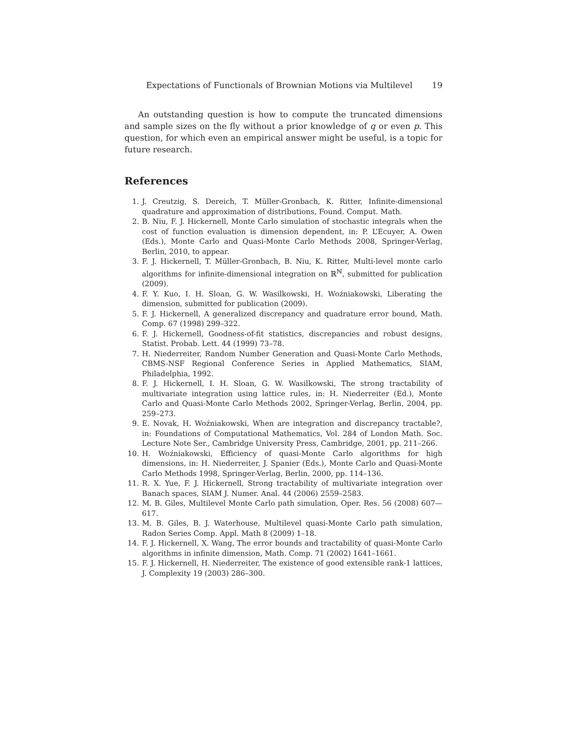Expectations of Functionals of Brownian Motions via Multilevel 19
An outstanding question is how to compute the truncated dimensions and sample sizes on the fly without a prior knowledge of q or even p. This question, for which even an empirical answer might be useful, is a topic for future research.
References
1. J. Creutzig, S. Dereich, T. Müller-Gronbach, K. Ritter, Infinite-dimensional quadrature and approximation of distributions, Found. Comput. Math.
2. B. Niu, F. J. Hickernell, Monte Carlo simulation of stochastic integrals when the cost of function evaluation is dimension dependent, in: P. L’Ecuyer, A. Owen (Eds.), Monte Carlo and Quasi-Monte Carlo Methods 2008, Springer-Verlag, Berlin, 2010, to appear.
3. F. J. Hickernell, T. Müller-Gronbach, B. Niu, K. Ritter, Multi-level monte carlo algorithms for infinite-dimensional integration on ℝ<sup>ℕ</sup>, submitted for publication (2009).
4. F. Y. Kuo, I. H. Sloan, G. W. Wasilkowski, H. Woźniakowski, Liberating the dimension, submitted for publication (2009).
5. F. J. Hickernell, A generalized discrepancy and quadrature error bound, Math. Comp. 67 (1998) 299–322.
6. F. J. Hickernell, Goodness-of-fit statistics, discrepancies and robust designs, Statist. Probab. Lett. 44 (1999) 73–78.
7. H. Niederreiter, Random Number Generation and Quasi-Monte Carlo Methods, CBMS-NSF Regional Conference Series in Applied Mathematics, SIAM, Philadelphia, 1992.
8. F. J. Hickernell, I. H. Sloan, G. W. Wasilkowski, The strong tractability of multivariate integration using lattice rules, in: H. Niederreiter (Ed.), Monte Carlo and Quasi-Monte Carlo Methods 2002, Springer-Verlag, Berlin, 2004, pp. 259–273.
9. E. Novak, H. Woźniakowski, When are integration and discrepancy tractable?, in: Foundations of Computational Mathematics, Vol. 284 of London Math. Soc. Lecture Note Ser., Cambridge University Press, Cambridge, 2001, pp. 211–266.
10. H. Woźniakowski, Efficiency of quasi-Monte Carlo algorithms for high dimensions, in: H. Niederreiter, J. Spanier (Eds.), Monte Carlo and Quasi-Monte Carlo Methods 1998, Springer-Verlag, Berlin, 2000, pp. 114–136.
11. R. X. Yue, F. J. Hickernell, Strong tractability of multivariate integration over Banach spaces, SIAM J. Numer. Anal. 44 (2006) 2559–2583.
12. M. B. Giles, Multilevel Monte Carlo path simulation, Oper. Res. 56 (2008) 607—617.
13. M. B. Giles, B. J. Waterhouse, Multilevel quasi-Monte Carlo path simulation, Radon Series Comp. Appl. Math 8 (2009) 1–18.
14. F. J. Hickernell, X. Wang, The error bounds and tractability of quasi-Monte Carlo algorithms in infinite dimension, Math. Comp. 71 (2002) 1641–1661.
15. F. J. Hickernell, H. Niederreiter, The existence of good extensible rank-1 lattices, J. Complexity 19 (2003) 286–300.